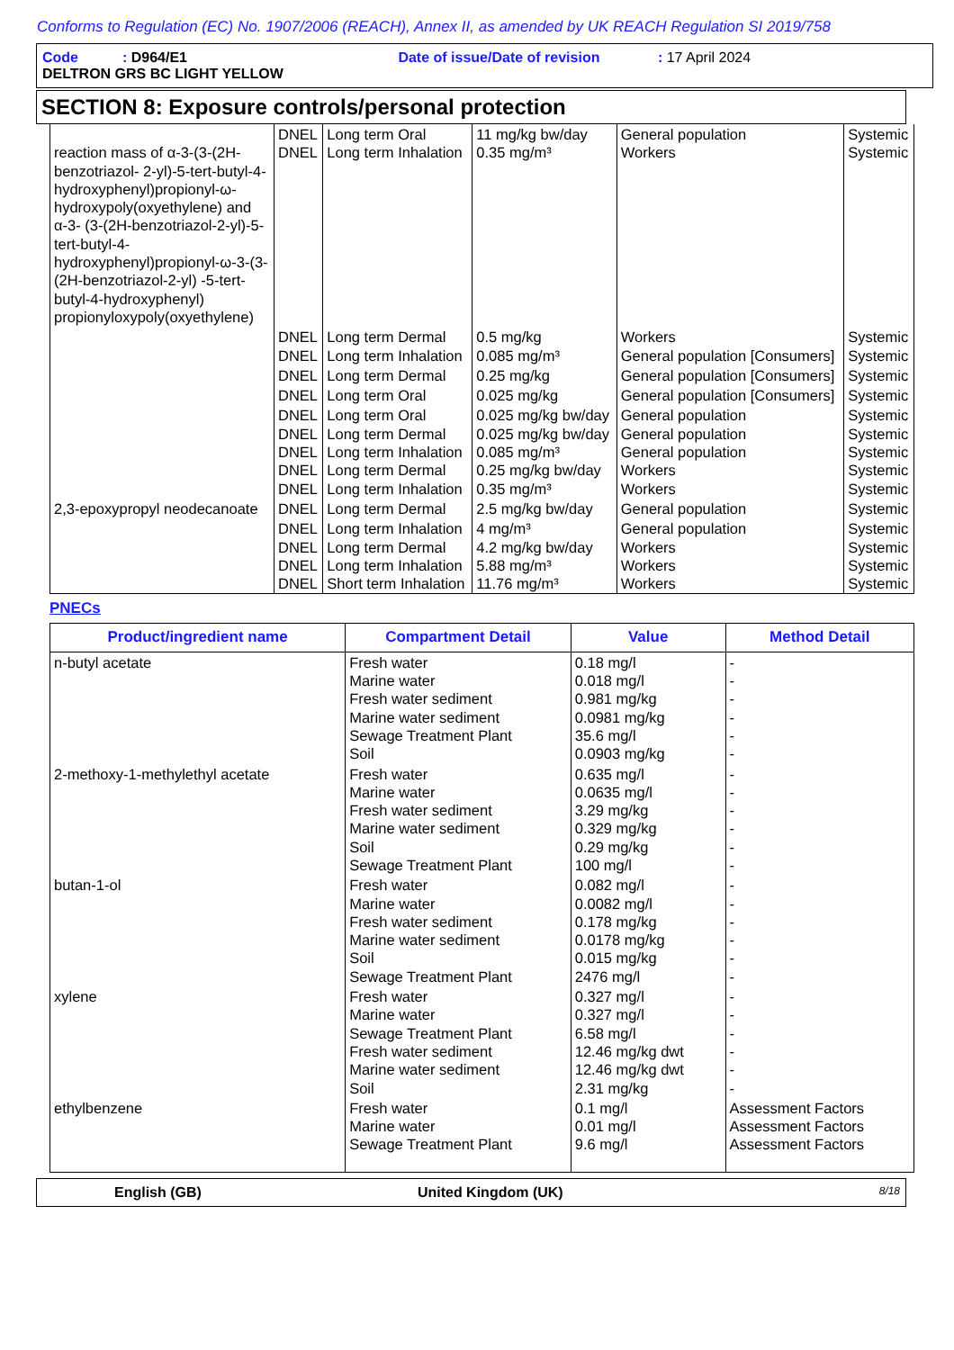Conforms to Regulation (EC) No. 1907/2006 (REACH), Annex II, as amended by UK REACH Regulation SI 2019/758
Code : D964/E1 Date of issue/Date of revision : 17 April 2024
DELTRON GRS BC LIGHT YELLOW
SECTION 8: Exposure controls/personal protection
| reaction mass of α-3-(3-(2H-benzotriazol- 2-yl)-5-tert-butyl-4-hydroxyphenyl)propionyl-ω-hydroxypoly(oxyethylene) and α-3- (3-(2H-benzotriazol-2-yl)-5-tert-butyl-4-hydroxyphenyl)propionyl-ω-3-(3-(2H-benzotriazol-2-yl) -5-tert-butyl-4-hydroxyphenyl) propionyloxypoly(oxyethylene) | DNEL DNEL | Long term Oral Long term Inhalation | 11 mg/kg bw/day 0.35 mg/m³ | General population Workers | Systemic Systemic |
| | DNEL DNEL | Long term Dermal Long term Inhalation | 0.5 mg/kg 0.085 mg/m³ | Workers General population [Consumers] | Systemic Systemic |
| | DNEL | Long term Dermal | 0.25 mg/kg | General population [Consumers] | Systemic |
| | DNEL | Long term Oral | 0.025 mg/kg | General population [Consumers] | Systemic |
| | DNEL DNEL DNEL DNEL DNEL | Long term Oral Long term Dermal Long term Inhalation Long term Dermal Long term Inhalation | 0.025 mg/kg bw/day 0.025 mg/kg bw/day 0.085 mg/m³ 0.25 mg/kg bw/day 0.35 mg/m³ | General population General population General population Workers Workers | Systemic Systemic Systemic Systemic Systemic |
| 2,3-epoxypropyl neodecanoate | DNEL | Long term Dermal | 2.5 mg/kg bw/day | General population | Systemic |
| | DNEL DNEL DNEL DNEL | Long term Inhalation Long term Dermal Long term Inhalation Short term Inhalation | 4 mg/m³ 4.2 mg/kg bw/day 5.88 mg/m³ 11.76 mg/m³ | General population Workers Workers Workers | Systemic Systemic Systemic Systemic |
PNECs
| Product/ingredient name | Compartment Detail | Value | Method Detail |
| --- | --- | --- | --- |
| n-butyl acetate | Fresh water Marine water Fresh water sediment Marine water sediment Sewage Treatment Plant Soil | 0.18 mg/l 0.018 mg/l 0.981 mg/kg 0.0981 mg/kg 35.6 mg/l 0.0903 mg/kg | - - - - - - |
| 2-methoxy-1-methylethyl acetate | Fresh water Marine water Fresh water sediment Marine water sediment Soil Sewage Treatment Plant | 0.635 mg/l 0.0635 mg/l 3.29 mg/kg 0.329 mg/kg 0.29 mg/kg 100 mg/l | - - - - - - |
| butan-1-ol | Fresh water Marine water Fresh water sediment Marine water sediment Soil Sewage Treatment Plant | 0.082 mg/l 0.0082 mg/l 0.178 mg/kg 0.0178 mg/kg 0.015 mg/kg 2476 mg/l | - - - - - - |
| xylene | Fresh water Marine water Sewage Treatment Plant Fresh water sediment Marine water sediment Soil | 0.327 mg/l 0.327 mg/l 6.58 mg/l 12.46 mg/kg dwt 12.46 mg/kg dwt 2.31 mg/kg | - - - - - - |
| ethylbenzene | Fresh water Marine water Sewage Treatment Plant | 0.1 mg/l 0.01 mg/l 9.6 mg/l | Assessment Factors Assessment Factors Assessment Factors |
English (GB) United Kingdom (UK) 8/18